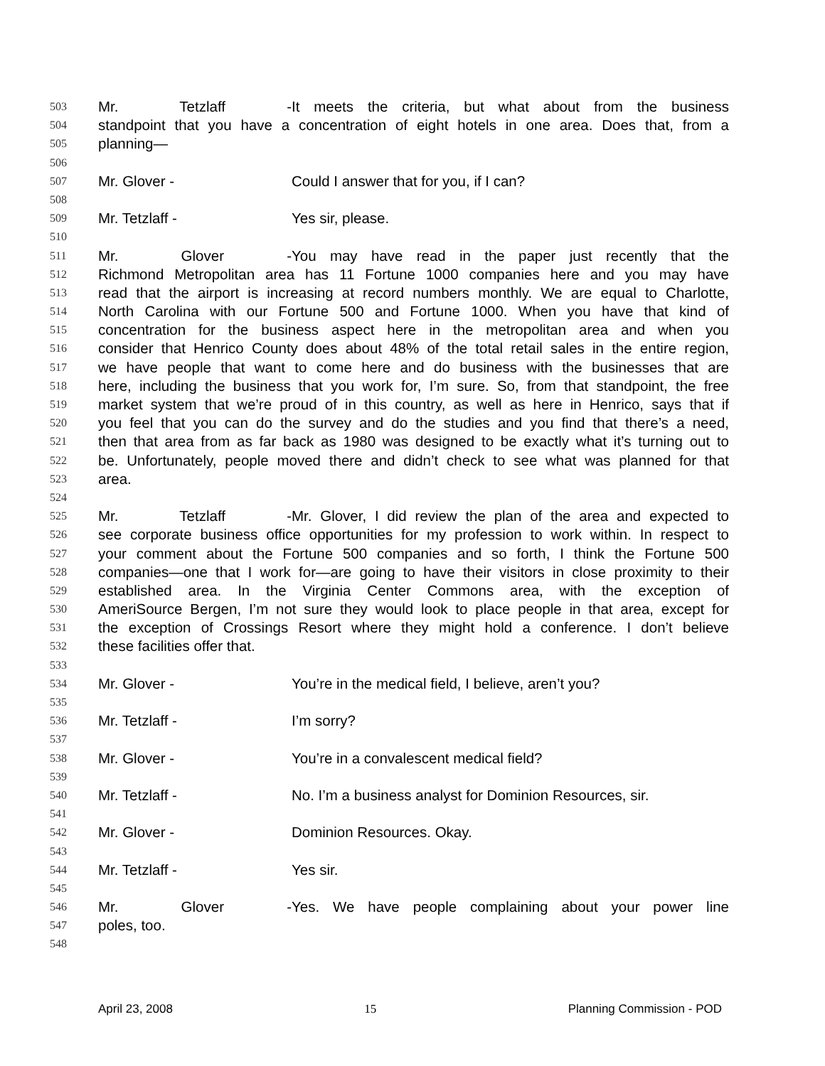503 Mr. Tetzlaff - It meets the criteria, but what about from the business
504 standpoint that you have a concentration of eight hotels in one area. Does that, from a
505 planning—
506
507 Mr. Glover - Could I answer that for you, if I can?
508
509 Mr. Tetzlaff - Yes sir, please.
510
511 Mr. Glover - You may have read in the paper just recently that the
512 Richmond Metropolitan area has 11 Fortune 1000 companies here and you may have
513 read that the airport is increasing at record numbers monthly. We are equal to Charlotte,
514 North Carolina with our Fortune 500 and Fortune 1000. When you have that kind of
515 concentration for the business aspect here in the metropolitan area and when you
516 consider that Henrico County does about 48% of the total retail sales in the entire region,
517 we have people that want to come here and do business with the businesses that are
518 here, including the business that you work for, I’m sure. So, from that standpoint, the free
519 market system that we’re proud of in this country, as well as here in Henrico, says that if
520 you feel that you can do the survey and do the studies and you find that there’s a need,
521 then that area from as far back as 1980 was designed to be exactly what it’s turning out to
522 be. Unfortunately, people moved there and didn’t check to see what was planned for that
523 area.
524
525 Mr. Tetzlaff - Mr. Glover, I did review the plan of the area and expected to
526 see corporate business office opportunities for my profession to work within. In respect to
527 your comment about the Fortune 500 companies and so forth, I think the Fortune 500
528 companies—one that I work for—are going to have their visitors in close proximity to their
529 established area. In the Virginia Center Commons area, with the exception of
530 AmeriSource Bergen, I’m not sure they would look to place people in that area, except for
531 the exception of Crossings Resort where they might hold a conference. I don’t believe
532 these facilities offer that.
533
534 Mr. Glover - You’re in the medical field, I believe, aren’t you?
535
536 Mr. Tetzlaff - I’m sorry?
537
538 Mr. Glover - You’re in a convalescent medical field?
539
540 Mr. Tetzlaff - No. I’m a business analyst for Dominion Resources, sir.
541
542 Mr. Glover - Dominion Resources. Okay.
543
544 Mr. Tetzlaff - Yes sir.
545
546 Mr. Glover - Yes. We have people complaining about your power line
547 poles, too.
548
April 23, 2008 15 Planning Commission - POD